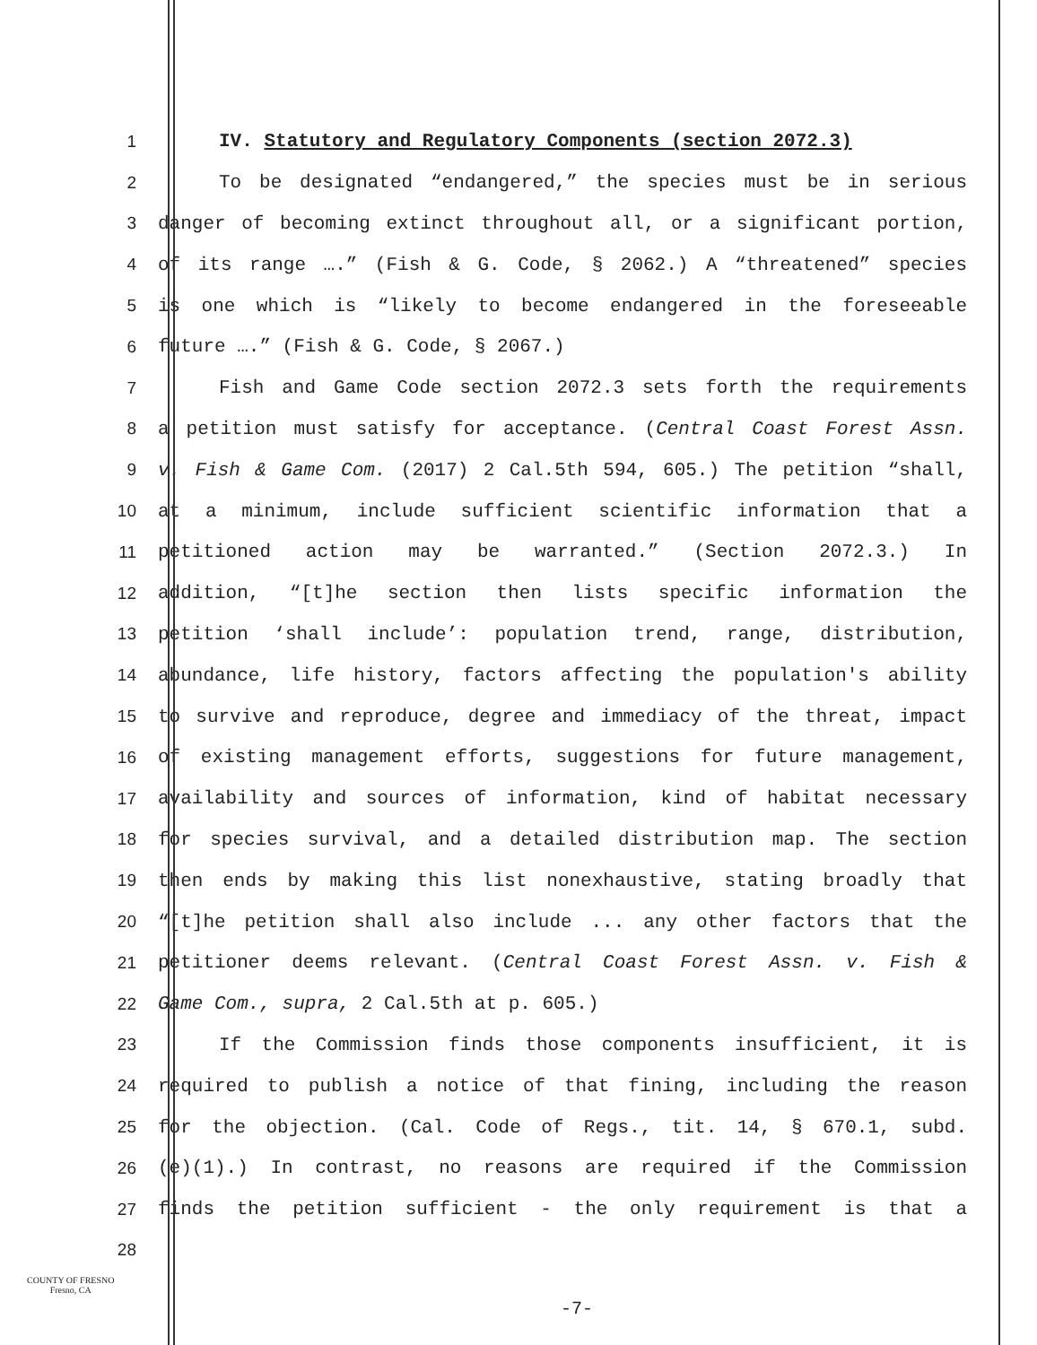1 IV. Statutory and Regulatory Components (section 2072.3)
2 To be designated “endangered,” the species must be in serious
3 danger of becoming extinct throughout all, or a significant portion,
4 of its range ….” (Fish & G. Code, § 2062.) A “threatened” species
5 is one which is “likely to become endangered in the foreseeable
6 future ….” (Fish & G. Code, § 2067.)
7 Fish and Game Code section 2072.3 sets forth the requirements
8 a petition must satisfy for acceptance. (Central Coast Forest Assn.
9 v. Fish & Game Com. (2017) 2 Cal.5th 594, 605.) The petition “shall,
10 at a minimum, include sufficient scientific information that a
11 petitioned action may be warranted.” (Section 2072.3.) In
12 addition, “[t]he section then lists specific information the
13 petition ‘shall include’: population trend, range, distribution,
14 abundance, life history, factors affecting the population's ability
15 to survive and reproduce, degree and immediacy of the threat, impact
16 of existing management efforts, suggestions for future management,
17 availability and sources of information, kind of habitat necessary
18 for species survival, and a detailed distribution map. The section
19 then ends by making this list nonexhaustive, stating broadly that
20 “[t]he petition shall also include ... any other factors that the
21 petitioner deems relevant. (Central Coast Forest Assn. v. Fish &
22 Game Com., supra, 2 Cal.5th at p. 605.)
23 If the Commission finds those components insufficient, it is
24 required to publish a notice of that fining, including the reason
25 for the objection. (Cal. Code of Regs., tit. 14, § 670.1, subd.
26 (e)(1).) In contrast, no reasons are required if the Commission
27 finds the petition sufficient - the only requirement is that a
28
COUNTY OF FRESNO
Fresno, CA
-7-